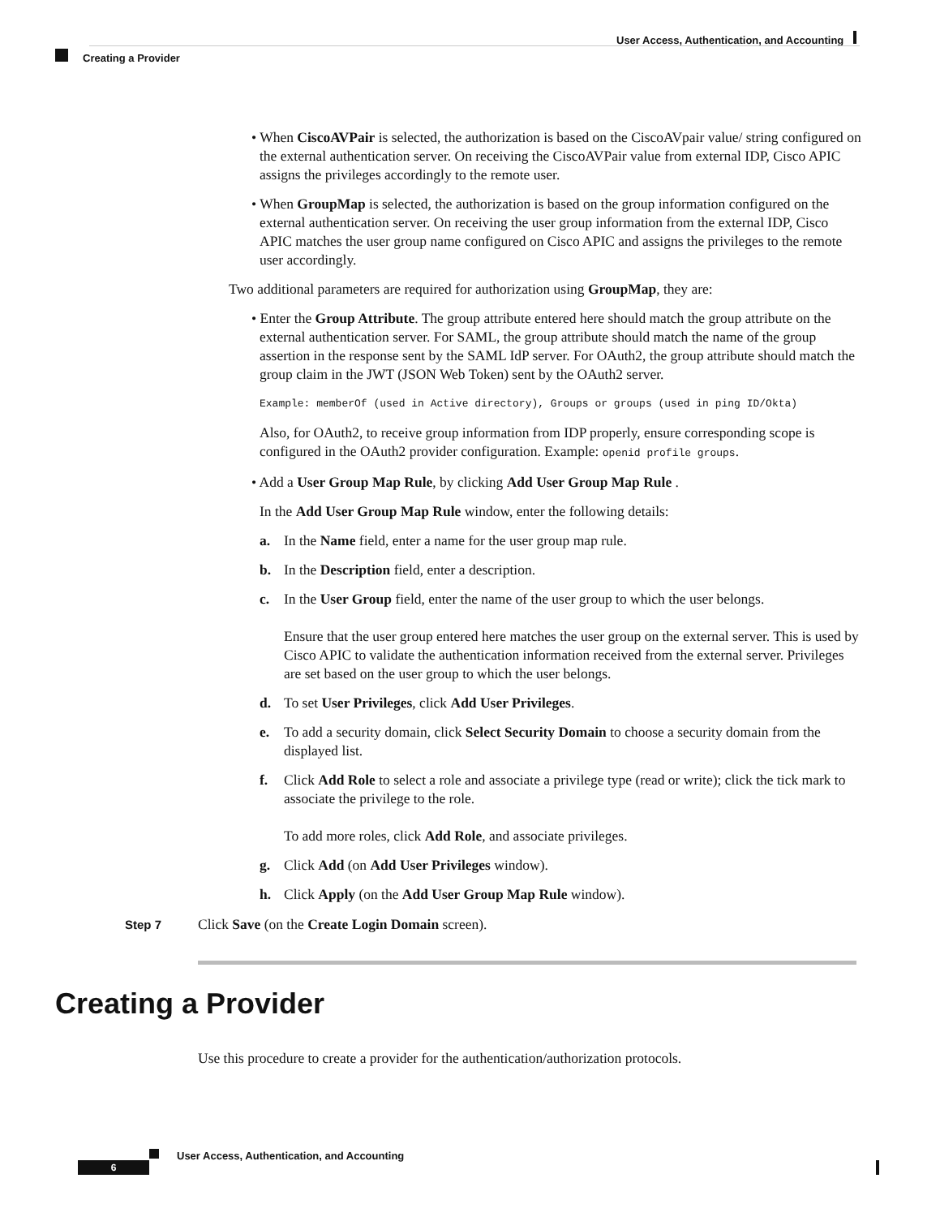User Access, Authentication, and Accounting
Creating a Provider
• When CiscoAVPair is selected, the authorization is based on the CiscoAVpair value/ string configured on the external authentication server. On receiving the CiscoAVPair value from external IDP, Cisco APIC assigns the privileges accordingly to the remote user.
• When GroupMap is selected, the authorization is based on the group information configured on the external authentication server. On receiving the user group information from the external IDP, Cisco APIC matches the user group name configured on Cisco APIC and assigns the privileges to the remote user accordingly.
Two additional parameters are required for authorization using GroupMap, they are:
• Enter the Group Attribute. The group attribute entered here should match the group attribute on the external authentication server. For SAML, the group attribute should match the name of the group assertion in the response sent by the SAML IdP server. For OAuth2, the group attribute should match the group claim in the JWT (JSON Web Token) sent by the OAuth2 server.
Example: memberOf (used in Active directory), Groups or groups (used in ping ID/Okta)
Also, for OAuth2, to receive group information from IDP properly, ensure corresponding scope is configured in the OAuth2 provider configuration. Example: openid profile groups.
• Add a User Group Map Rule, by clicking Add User Group Map Rule .
In the Add User Group Map Rule window, enter the following details:
a. In the Name field, enter a name for the user group map rule.
b. In the Description field, enter a description.
c. In the User Group field, enter the name of the user group to which the user belongs.
Ensure that the user group entered here matches the user group on the external server. This is used by Cisco APIC to validate the authentication information received from the external server. Privileges are set based on the user group to which the user belongs.
d. To set User Privileges, click Add User Privileges.
e. To add a security domain, click Select Security Domain to choose a security domain from the displayed list.
f. Click Add Role to select a role and associate a privilege type (read or write); click the tick mark to associate the privilege to the role.
To add more roles, click Add Role, and associate privileges.
g. Click Add (on Add User Privileges window).
h. Click Apply (on the Add User Group Map Rule window).
Step 7 Click Save (on the Create Login Domain screen).
Creating a Provider
Use this procedure to create a provider for the authentication/authorization protocols.
User Access, Authentication, and Accounting
6